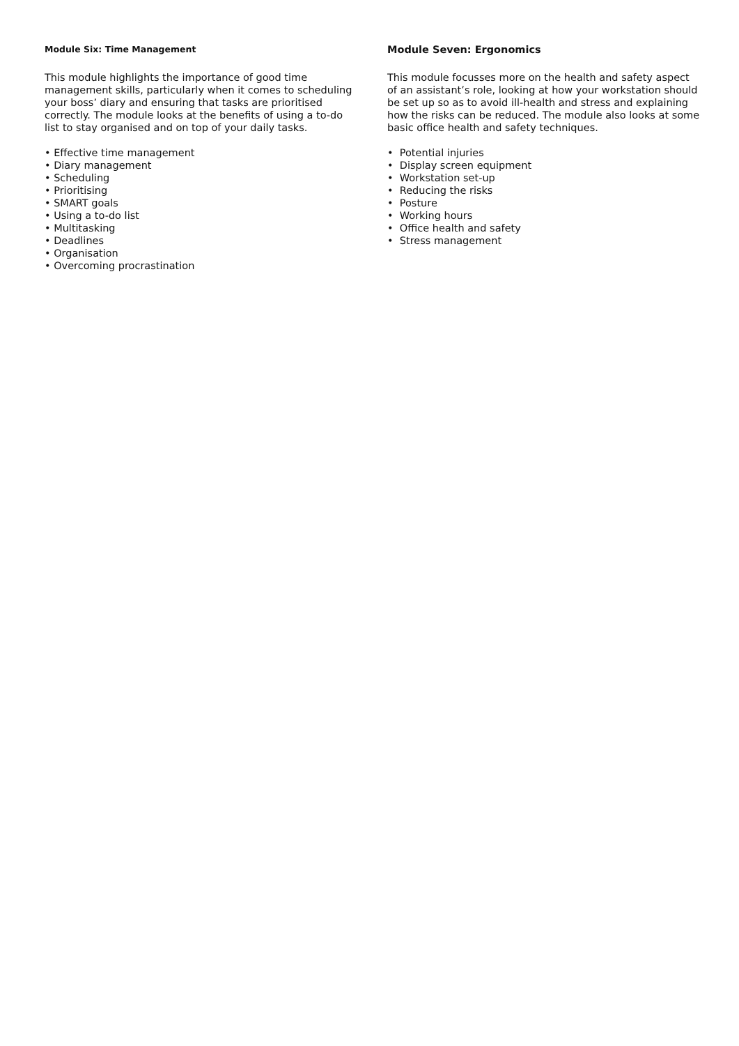Module Six: Time Management
This module highlights the importance of good time management skills, particularly when it comes to scheduling your boss’ diary and ensuring that tasks are prioritised correctly. The module looks at the benefits of using a to-do list to stay organised and on top of your daily tasks.
• Effective time management
• Diary management
• Scheduling
• Prioritising
• SMART goals
• Using a to-do list
• Multitasking
• Deadlines
• Organisation
• Overcoming procrastination
Module Seven: Ergonomics
This module focusses more on the health and safety aspect of an assistant’s role, looking at how your workstation should be set up so as to avoid ill-health and stress and explaining how the risks can be reduced. The module also looks at some basic office health and safety techniques.
• Potential injuries
• Display screen equipment
• Workstation set-up
• Reducing the risks
• Posture
• Working hours
• Office health and safety
• Stress management